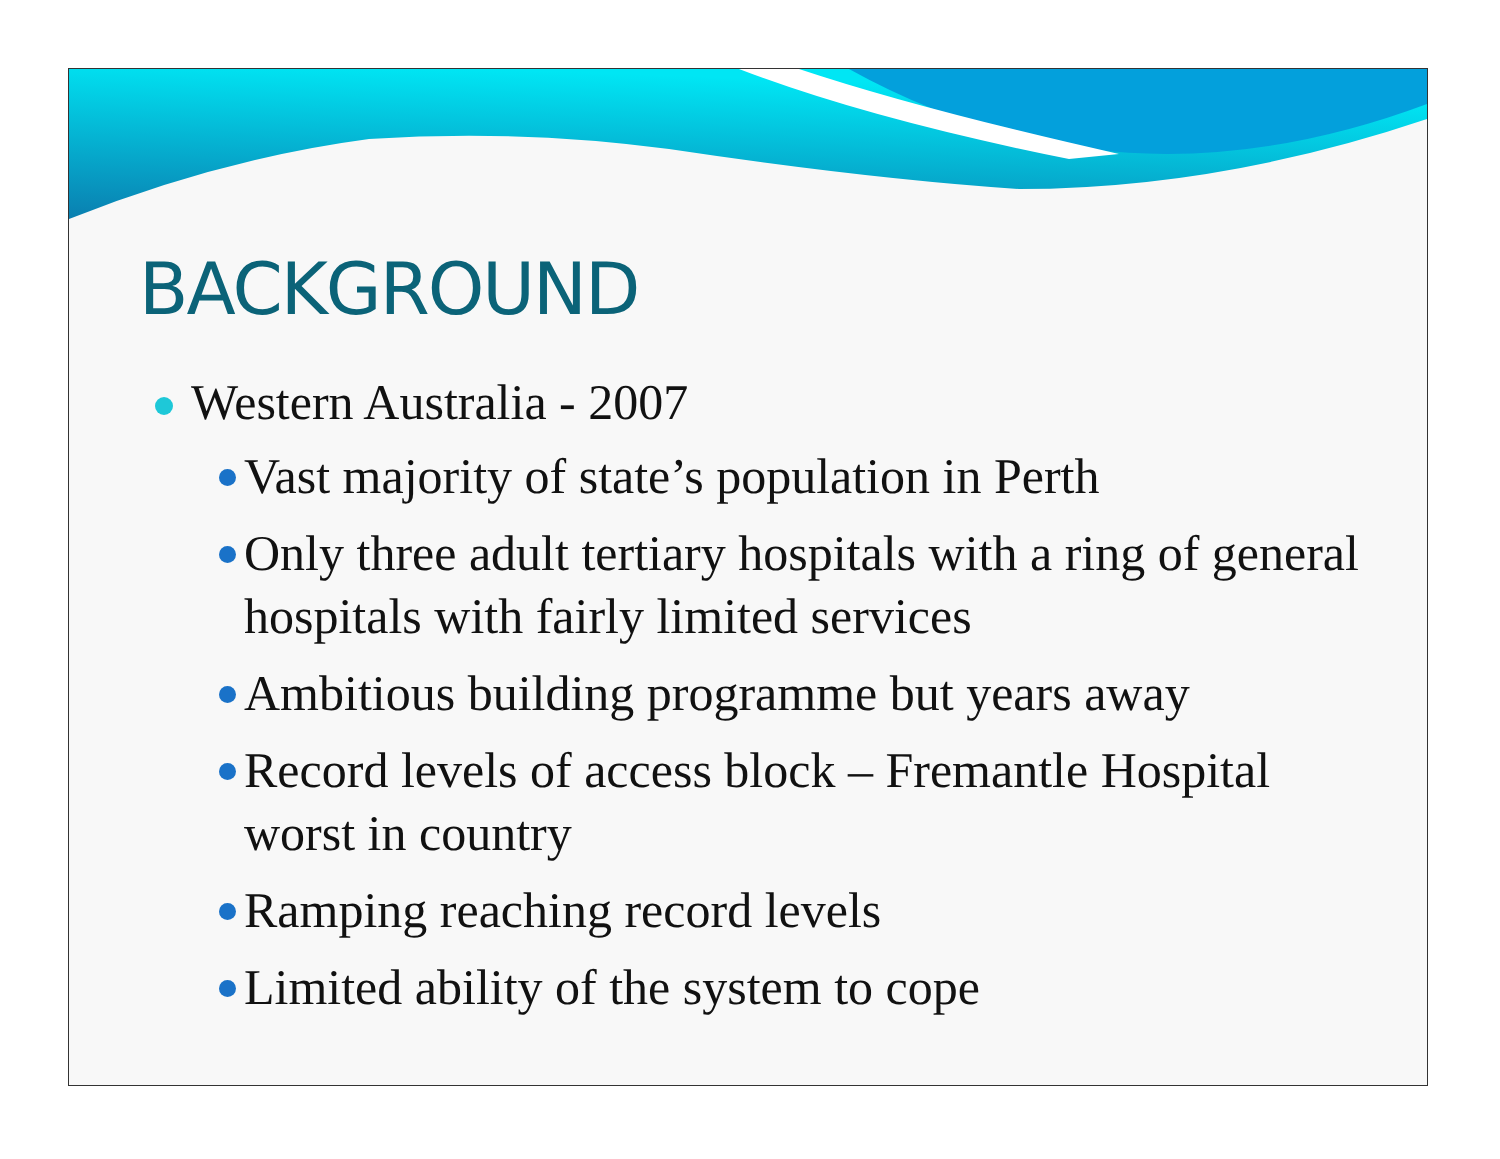BACKGROUND
Western Australia - 2007
Vast majority of state’s population in Perth
Only three adult tertiary hospitals with a ring of general hospitals with fairly limited services
Ambitious building programme but years away
Record levels of access block – Fremantle Hospital worst in country
Ramping reaching record levels
Limited ability of the system to cope